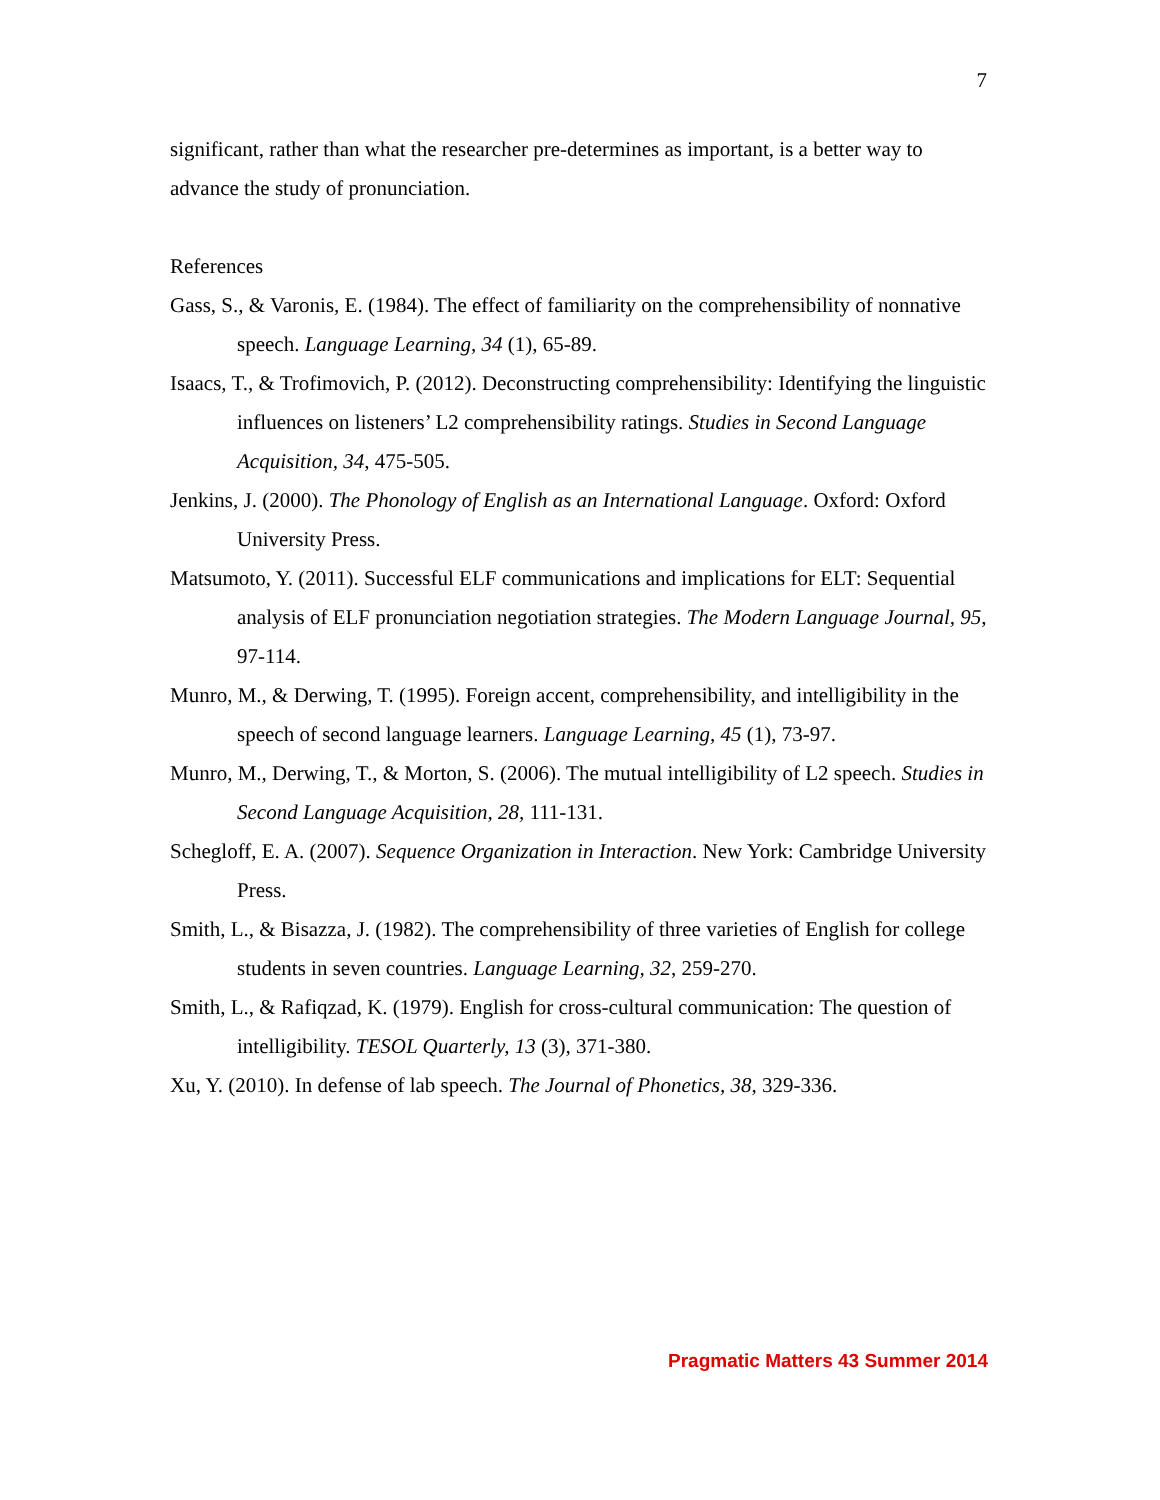7
significant, rather than what the researcher pre-determines as important, is a better way to advance the study of pronunciation.
References
Gass, S., & Varonis, E. (1984). The effect of familiarity on the comprehensibility of nonnative speech. Language Learning, 34 (1), 65-89.
Isaacs, T., & Trofimovich, P. (2012). Deconstructing comprehensibility: Identifying the linguistic influences on listeners’ L2 comprehensibility ratings. Studies in Second Language Acquisition, 34, 475-505.
Jenkins, J. (2000). The Phonology of English as an International Language. Oxford: Oxford University Press.
Matsumoto, Y. (2011). Successful ELF communications and implications for ELT: Sequential analysis of ELF pronunciation negotiation strategies. The Modern Language Journal, 95, 97-114.
Munro, M., & Derwing, T. (1995). Foreign accent, comprehensibility, and intelligibility in the speech of second language learners. Language Learning, 45 (1), 73-97.
Munro, M., Derwing, T., & Morton, S. (2006). The mutual intelligibility of L2 speech. Studies in Second Language Acquisition, 28, 111-131.
Schegloff, E. A. (2007). Sequence Organization in Interaction. New York: Cambridge University Press.
Smith, L., & Bisazza, J. (1982). The comprehensibility of three varieties of English for college students in seven countries. Language Learning, 32, 259-270.
Smith, L., & Rafiqzad, K. (1979). English for cross-cultural communication: The question of intelligibility. TESOL Quarterly, 13 (3), 371-380.
Xu, Y. (2010). In defense of lab speech. The Journal of Phonetics, 38, 329-336.
Pragmatic Matters 43 Summer 2014